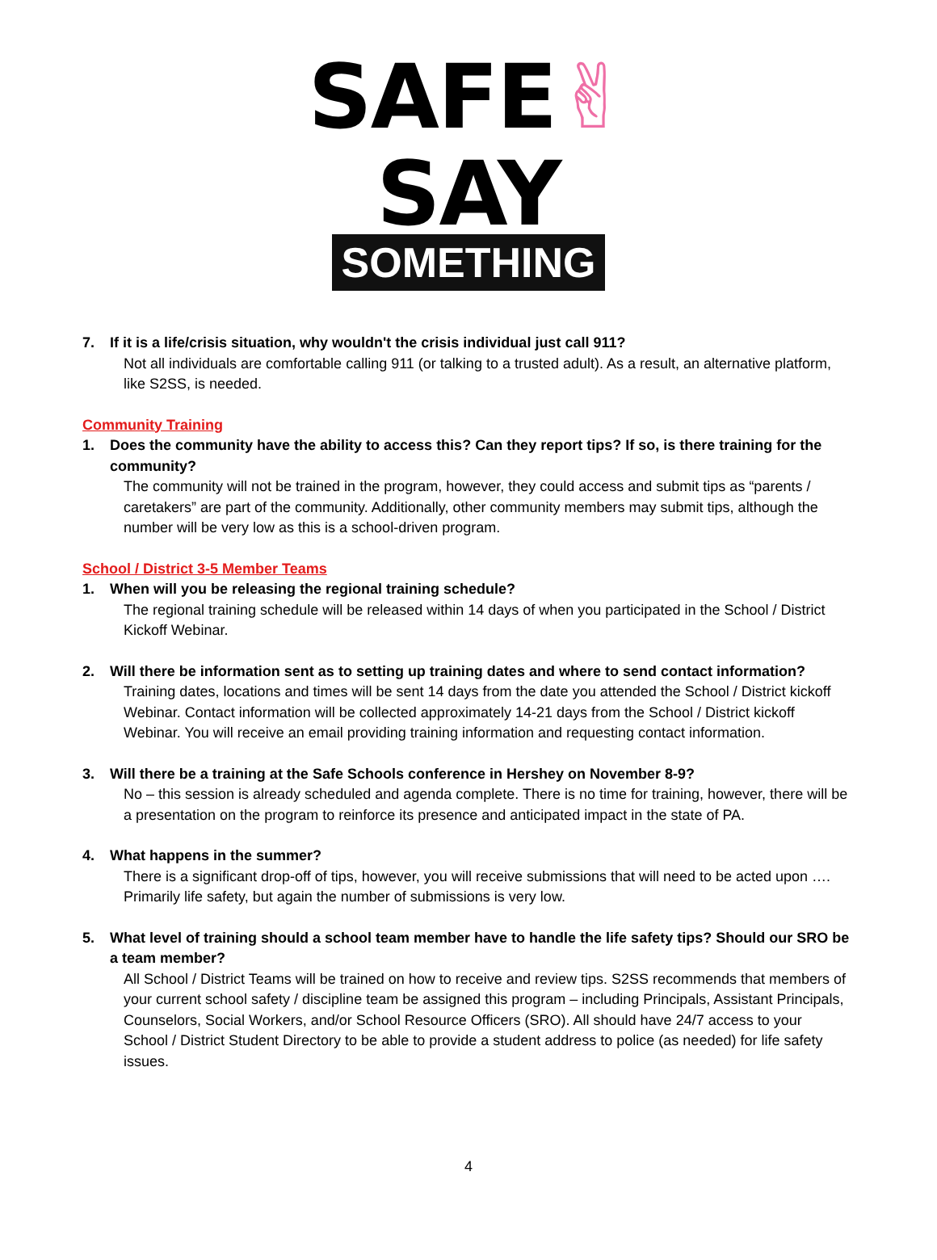SAFE✌SAY
SOMETHING
7. If it is a life/crisis situation, why wouldn't the crisis individual just call 911?
Not all individuals are comfortable calling 911 (or talking to a trusted adult). As a result, an alternative platform, like S2SS, is needed.
Community Training
1. Does the community have the ability to access this? Can they report tips? If so, is there training for the community?
The community will not be trained in the program, however, they could access and submit tips as “parents / caretakers” are part of the community. Additionally, other community members may submit tips, although the number will be very low as this is a school-driven program.
School / District 3-5 Member Teams
1. When will you be releasing the regional training schedule?
The regional training schedule will be released within 14 days of when you participated in the School / District Kickoff Webinar.
2. Will there be information sent as to setting up training dates and where to send contact information?
Training dates, locations and times will be sent 14 days from the date you attended the School / District kickoff Webinar. Contact information will be collected approximately 14-21 days from the School / District kickoff Webinar. You will receive an email providing training information and requesting contact information.
3. Will there be a training at the Safe Schools conference in Hershey on November 8-9?
No – this session is already scheduled and agenda complete. There is no time for training, however, there will be a presentation on the program to reinforce its presence and anticipated impact in the state of PA.
4. What happens in the summer?
There is a significant drop-off of tips, however, you will receive submissions that will need to be acted upon …. Primarily life safety, but again the number of submissions is very low.
5. What level of training should a school team member have to handle the life safety tips? Should our SRO be a team member?
All School / District Teams will be trained on how to receive and review tips. S2SS recommends that members of your current school safety / discipline team be assigned this program – including Principals, Assistant Principals, Counselors, Social Workers, and/or School Resource Officers (SRO). All should have 24/7 access to your School / District Student Directory to be able to provide a student address to police (as needed) for life safety issues.
4